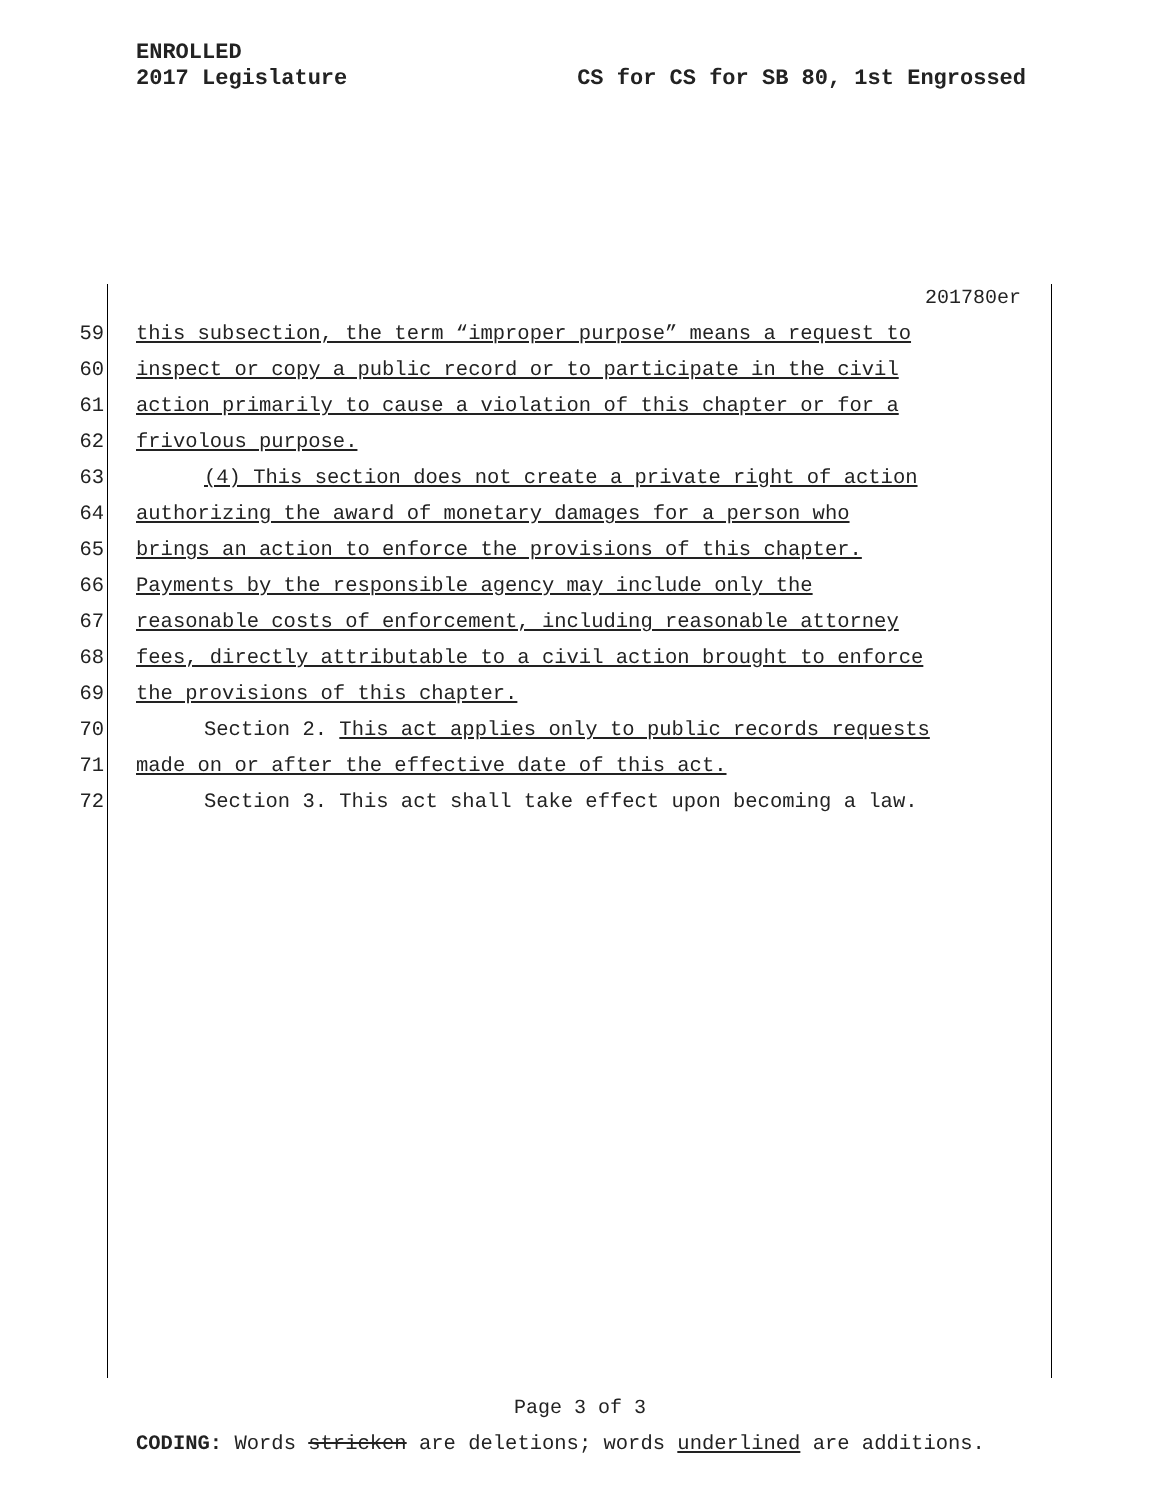ENROLLED
2017 Legislature CS for CS for SB 80, 1st Engrossed
201780er
59 this subsection, the term “improper purpose” means a request to
60 inspect or copy a public record or to participate in the civil
61 action primarily to cause a violation of this chapter or for a
62 frivolous purpose.
63 (4) This section does not create a private right of action
64 authorizing the award of monetary damages for a person who
65 brings an action to enforce the provisions of this chapter.
66 Payments by the responsible agency may include only the
67 reasonable costs of enforcement, including reasonable attorney
68 fees, directly attributable to a civil action brought to enforce
69 the provisions of this chapter.
70 Section 2. This act applies only to public records requests
71 made on or after the effective date of this act.
72 Section 3. This act shall take effect upon becoming a law.
Page 3 of 3
CODING: Words stricken are deletions; words underlined are additions.